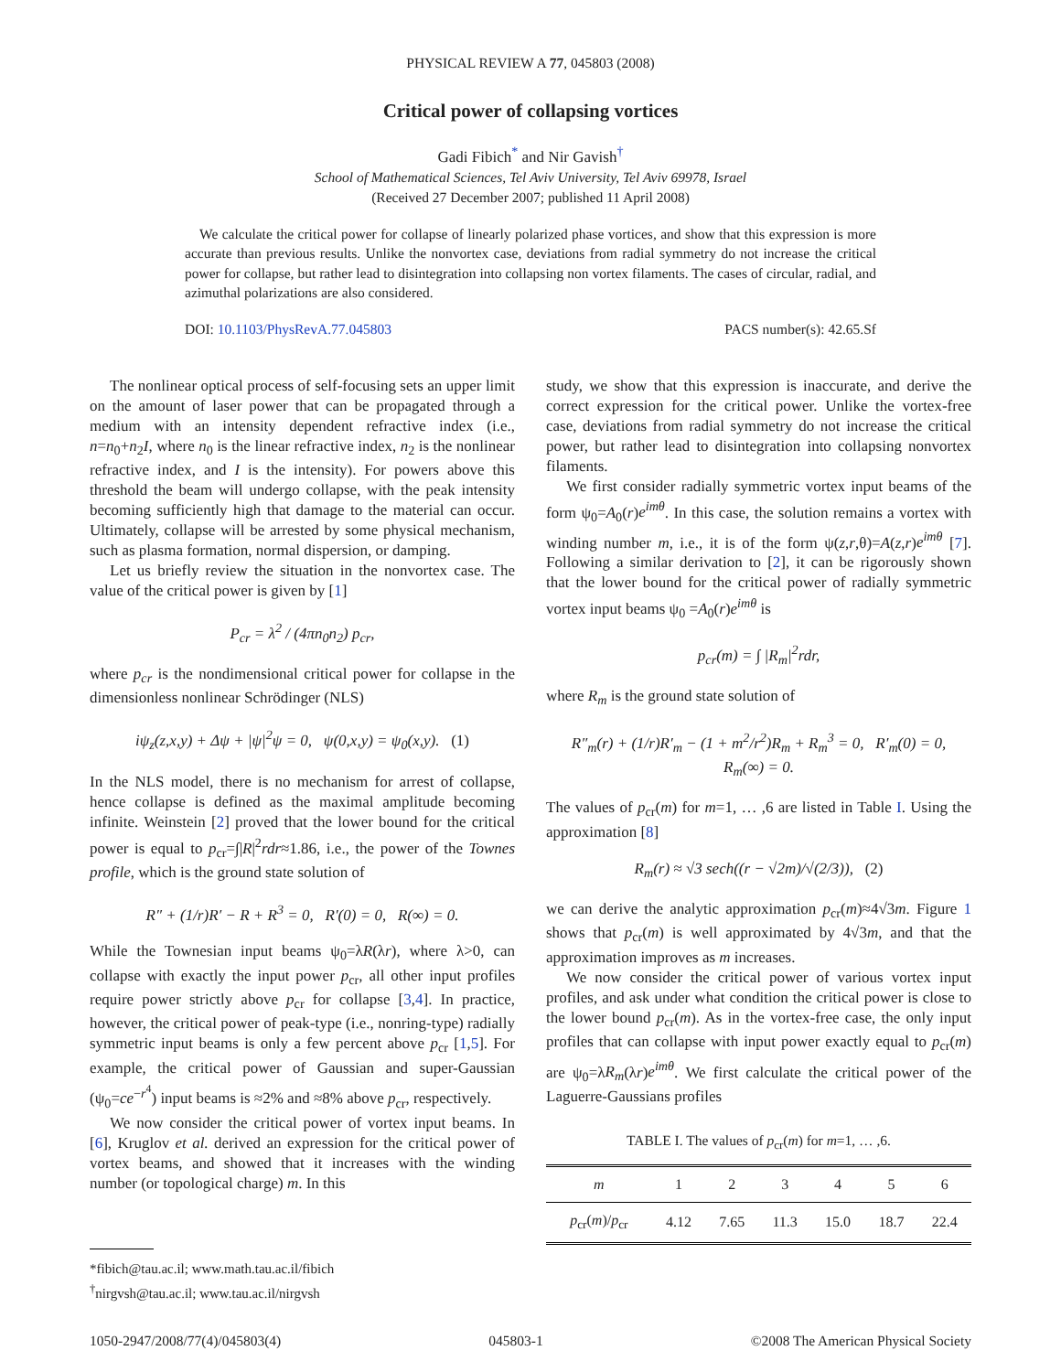PHYSICAL REVIEW A 77, 045803 (2008)
Critical power of collapsing vortices
Gadi Fibich<sup>*</sup> and Nir Gavish<sup>†</sup>
School of Mathematical Sciences, Tel Aviv University, Tel Aviv 69978, Israel
(Received 27 December 2007; published 11 April 2008)
We calculate the critical power for collapse of linearly polarized phase vortices, and show that this expression is more accurate than previous results. Unlike the nonvortex case, deviations from radial symmetry do not increase the critical power for collapse, but rather lead to disintegration into collapsing non vortex filaments. The cases of circular, radial, and azimuthal polarizations are also considered.
DOI: 10.1103/PhysRevA.77.045803 PACS number(s): 42.65.Sf
The nonlinear optical process of self-focusing sets an upper limit on the amount of laser power that can be propagated through a medium with an intensity dependent refractive index (i.e., n=n<sub>0</sub>+n<sub>2</sub>I, where n<sub>0</sub> is the linear refractive index, n<sub>2</sub> is the nonlinear refractive index, and I is the intensity). For powers above this threshold the beam will undergo collapse, with the peak intensity becoming sufficiently high that damage to the material can occur. Ultimately, collapse will be arrested by some physical mechanism, such as plasma formation, normal dispersion, or damping.
Let us briefly review the situation in the nonvortex case. The value of the critical power is given by [1]
P<sub>cr</sub> = λ<sup>2</sup> / (4πn<sub>0</sub>n<sub>2</sub>) p<sub>cr</sub>,
where p<sub>cr</sub> is the nondimensional critical power for collapse in the dimensionless nonlinear Schrödinger (NLS)
iψ<sub>z</sub>(z,x,y) + Δψ + |ψ|<sup>2</sup>ψ = 0, ψ(0,x,y) = ψ<sub>0</sub>(x,y). (1)
In the NLS model, there is no mechanism for arrest of collapse, hence collapse is defined as the maximal amplitude becoming infinite. Weinstein [2] proved that the lower bound for the critical power is equal to p<sub>cr</sub>=∫|R|<sup>2</sup>rdr≈1.86, i.e., the power of the Townes profile, which is the ground state solution of
R″ + (1/r)R′ − R + R<sup>3</sup> = 0, R′(0) = 0, R(∞) = 0.
While the Townesian input beams ψ<sub>0</sub>=λR(λr), where λ>0, can collapse with exactly the input power p<sub>cr</sub>, all other input profiles require power strictly above p<sub>cr</sub> for collapse [3,4]. In practice, however, the critical power of peak-type (i.e., nonring-type) radially symmetric input beams is only a few percent above p<sub>cr</sub> [1,5]. For example, the critical power of Gaussian and super-Gaussian (ψ<sub>0</sub>=ce<sup>−r<sup>4</sup></sup>) input beams is ≈2% and ≈8% above p<sub>cr</sub>, respectively.
We now consider the critical power of vortex input beams. In [6], Kruglov et al. derived an expression for the critical power of vortex beams, and showed that it increases with the winding number (or topological charge) m. In this
*fibich@tau.ac.il; www.math.tau.ac.il/fibich
<sup>†</sup> nirgvsh@tau.ac.il; www.tau.ac.il/nirgvsh
study, we show that this expression is inaccurate, and derive the correct expression for the critical power. Unlike the vortex-free case, deviations from radial symmetry do not increase the critical power, but rather lead to disintegration into collapsing nonvortex filaments.
We first consider radially symmetric vortex input beams of the form ψ<sub>0</sub>=A<sub>0</sub>(r)e<sup>imθ</sup>. In this case, the solution remains a vortex with winding number m, i.e., it is of the form ψ(z,r,θ)=A(z,r)e<sup>imθ</sup> [7]. Following a similar derivation to [2], it can be rigorously shown that the lower bound for the critical power of radially symmetric vortex input beams ψ<sub>0</sub> =A<sub>0</sub>(r)e<sup>imθ</sup> is
p<sub>cr</sub>(m) = ∫ |R<sub>m</sub>|<sup>2</sup>rdr,
where R<sub>m</sub> is the ground state solution of
R″<sub>m</sub>(r) + (1/r)R′<sub>m</sub> − (1 + m<sup>2</sup>/r<sup>2</sup>)R<sub>m</sub> + R<sub>m</sub><sup>3</sup> = 0, R′<sub>m</sub>(0) = 0,
R<sub>m</sub>(∞) = 0.
The values of p<sub>cr</sub>(m) for m=1, … ,6 are listed in Table I. Using the approximation [8]
R<sub>m</sub>(r) ≈ √3 sech((r − √2m)/√(2/3)), (2)
we can derive the analytic approximation p<sub>cr</sub>(m)≈4√3m. Figure 1 shows that p<sub>cr</sub>(m) is well approximated by 4√3m, and that the approximation improves as m increases.
We now consider the critical power of various vortex input profiles, and ask under what condition the critical power is close to the lower bound p<sub>cr</sub>(m). As in the vortex-free case, the only input profiles that can collapse with input power exactly equal to p<sub>cr</sub>(m) are ψ<sub>0</sub>=λR<sub>m</sub>(λr)e<sup>imθ</sup>. We first calculate the critical power of the Laguerre-Gaussians profiles
TABLE I. The values of p<sub>cr</sub>(m) for m=1, … ,6.
| m | 1 | 2 | 3 | 4 | 5 | 6 |
| --- | --- | --- | --- | --- | --- | --- |
| p<sub>cr</sub>( m )/ p<sub>cr</sub> | 4.12 | 7.65 | 11.3 | 15.0 | 18.7 | 22.4 |
1050-2947/2008/77(4)/045803(4) 045803-1 ©2008 The American Physical Society